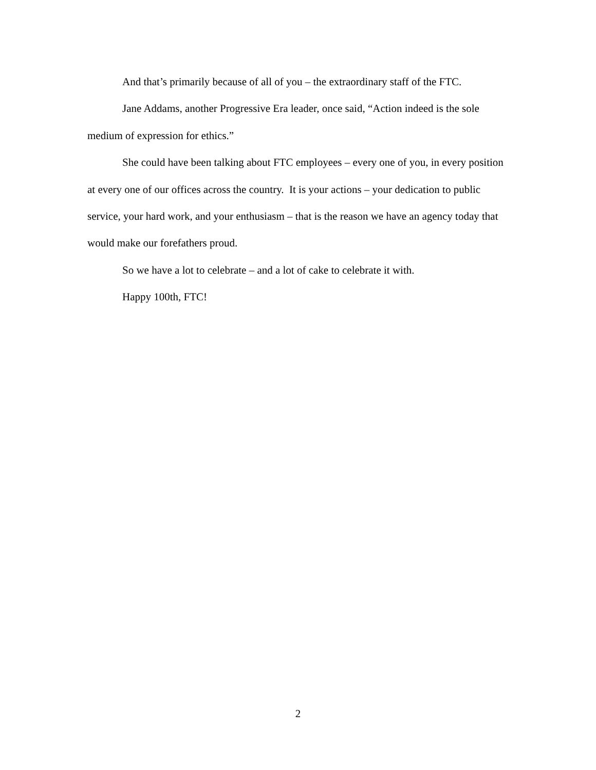And that’s primarily because of all of you – the extraordinary staff of the FTC.
Jane Addams, another Progressive Era leader, once said, “Action indeed is the sole medium of expression for ethics.”
She could have been talking about FTC employees – every one of you, in every position at every one of our offices across the country. It is your actions – your dedication to public service, your hard work, and your enthusiasm – that is the reason we have an agency today that would make our forefathers proud.
So we have a lot to celebrate – and a lot of cake to celebrate it with.
Happy 100th, FTC!
2